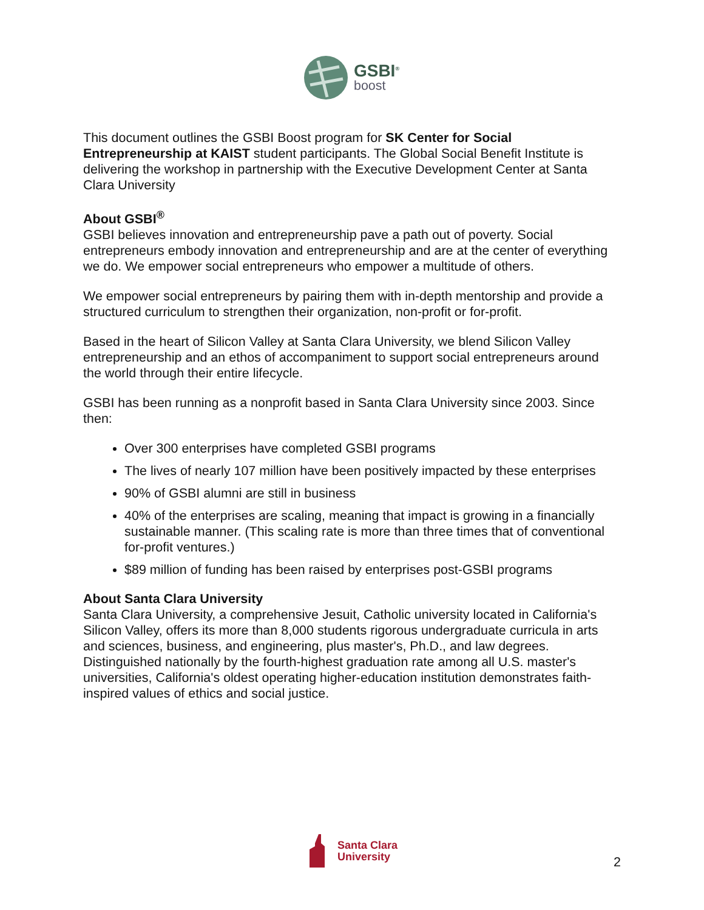GSBI<sup>®</sup>
boost
This document outlines the GSBI Boost program for SK Center for Social Entrepreneurship at KAIST student participants. The Global Social Benefit Institute is delivering the workshop in partnership with the Executive Development Center at Santa Clara University
About GSBI<sup>®</sup>
GSBI believes innovation and entrepreneurship pave a path out of poverty. Social entrepreneurs embody innovation and entrepreneurship and are at the center of everything we do. We empower social entrepreneurs who empower a multitude of others.
We empower social entrepreneurs by pairing them with in-depth mentorship and provide a structured curriculum to strengthen their organization, non-profit or for-profit.
Based in the heart of Silicon Valley at Santa Clara University, we blend Silicon Valley entrepreneurship and an ethos of accompaniment to support social entrepreneurs around the world through their entire lifecycle.
GSBI has been running as a nonprofit based in Santa Clara University since 2003. Since then:
Over 300 enterprises have completed GSBI programs
The lives of nearly 107 million have been positively impacted by these enterprises
90% of GSBI alumni are still in business
40% of the enterprises are scaling, meaning that impact is growing in a financially sustainable manner. (This scaling rate is more than three times that of conventional for-profit ventures.)
$89 million of funding has been raised by enterprises post-GSBI programs
About Santa Clara University
Santa Clara University, a comprehensive Jesuit, Catholic university located in California's Silicon Valley, offers its more than 8,000 students rigorous undergraduate curricula in arts and sciences, business, and engineering, plus master's, Ph.D., and law degrees. Distinguished nationally by the fourth-highest graduation rate among all U.S. master's universities, California's oldest operating higher-education institution demonstrates faith-inspired values of ethics and social justice.
Santa Clara
University
2